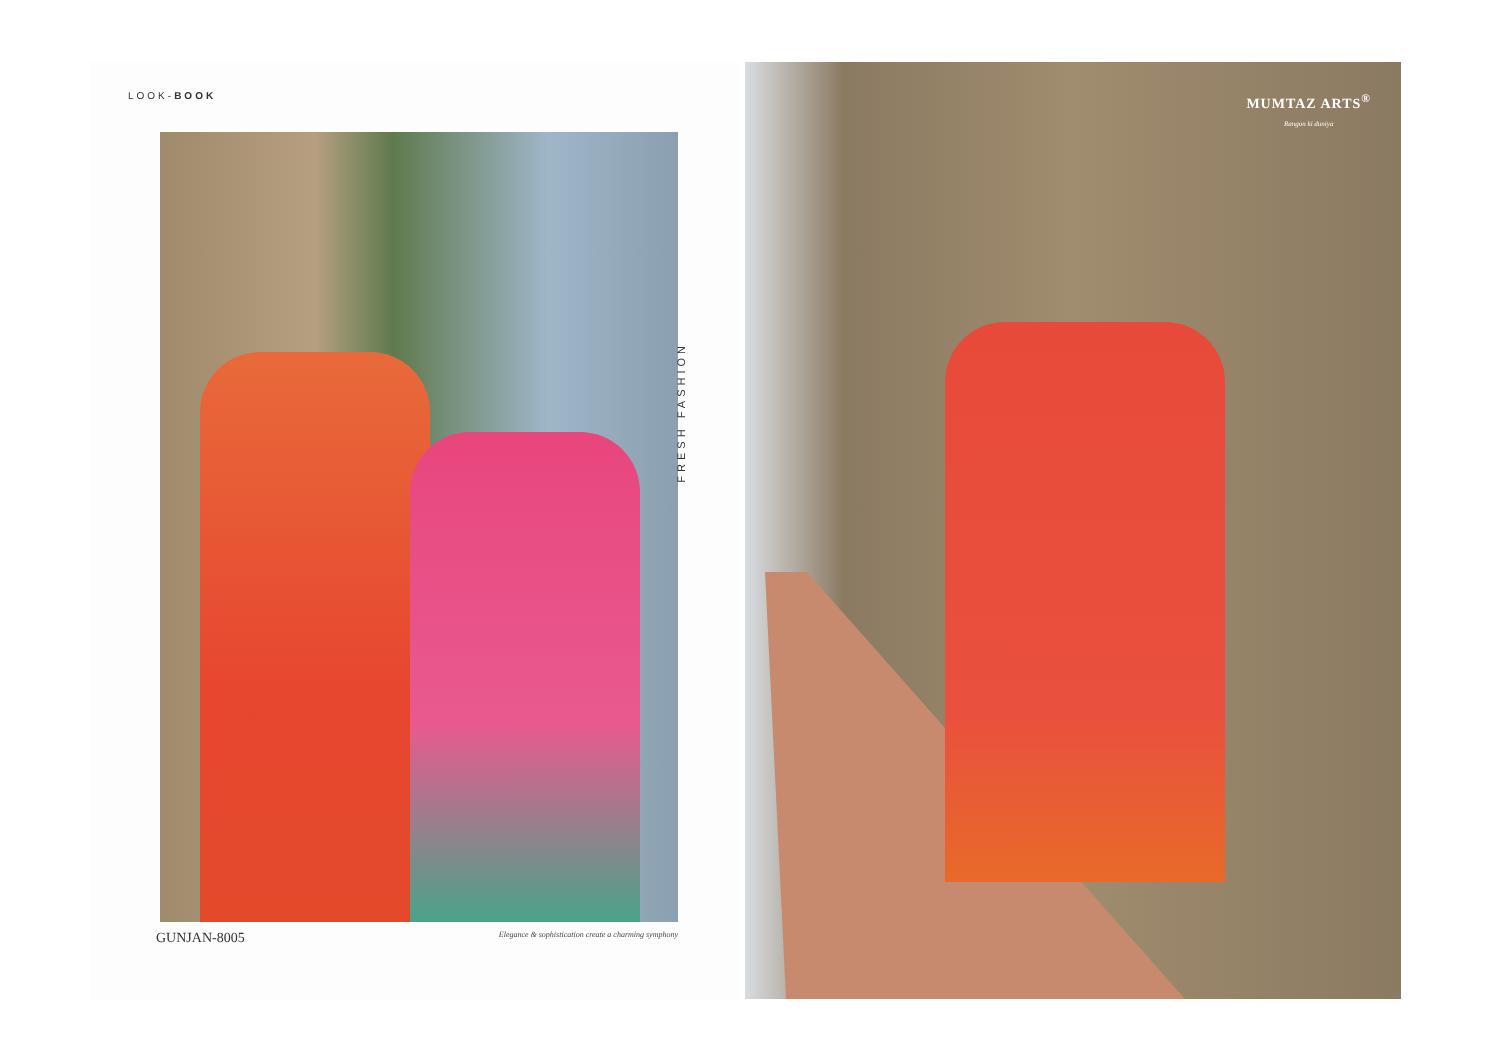LOOK-BOOK
FRESH FASHION
GUNJAN-8005
Elegance & sophistication create a charming symphony
MUMTAZ ARTS<sup>®</sup>
Rangon ki duniya